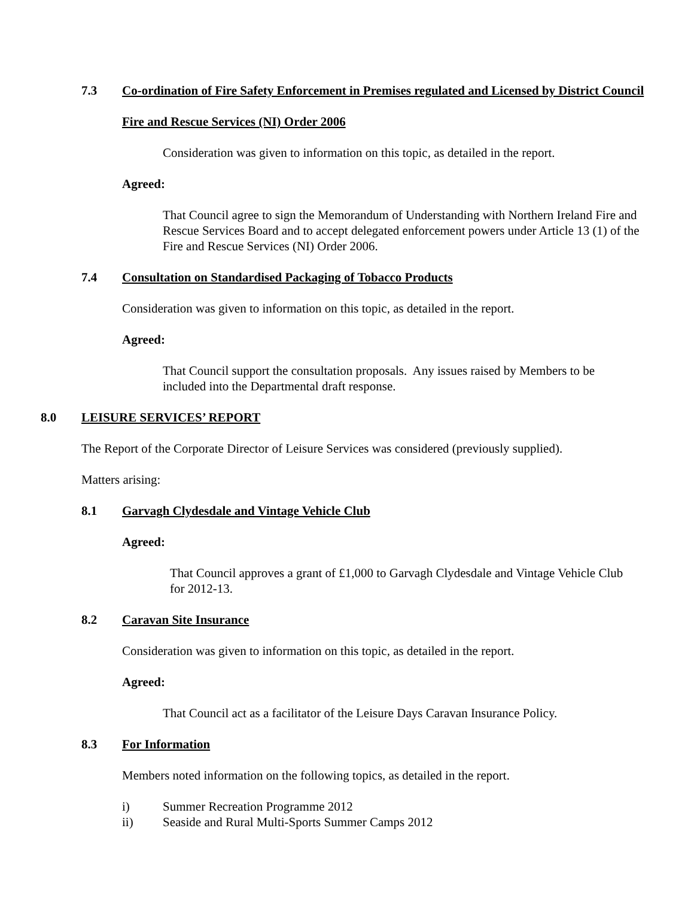7.3 Co-ordination of Fire Safety Enforcement in Premises regulated and Licensed by District Council
Fire and Rescue Services (NI) Order 2006
Consideration was given to information on this topic, as detailed in the report.
Agreed:
That Council agree to sign the Memorandum of Understanding with Northern Ireland Fire and Rescue Services Board and to accept delegated enforcement powers under Article 13 (1) of the Fire and Rescue Services (NI) Order 2006.
7.4 Consultation on Standardised Packaging of Tobacco Products
Consideration was given to information on this topic, as detailed in the report.
Agreed:
That Council support the consultation proposals. Any issues raised by Members to be included into the Departmental draft response.
8.0 LEISURE SERVICES’ REPORT
The Report of the Corporate Director of Leisure Services was considered (previously supplied).
Matters arising:
8.1 Garvagh Clydesdale and Vintage Vehicle Club
Agreed:
That Council approves a grant of £1,000 to Garvagh Clydesdale and Vintage Vehicle Club for 2012-13.
8.2 Caravan Site Insurance
Consideration was given to information on this topic, as detailed in the report.
Agreed:
That Council act as a facilitator of the Leisure Days Caravan Insurance Policy.
8.3 For Information
Members noted information on the following topics, as detailed in the report.
i) Summer Recreation Programme 2012
ii) Seaside and Rural Multi-Sports Summer Camps 2012